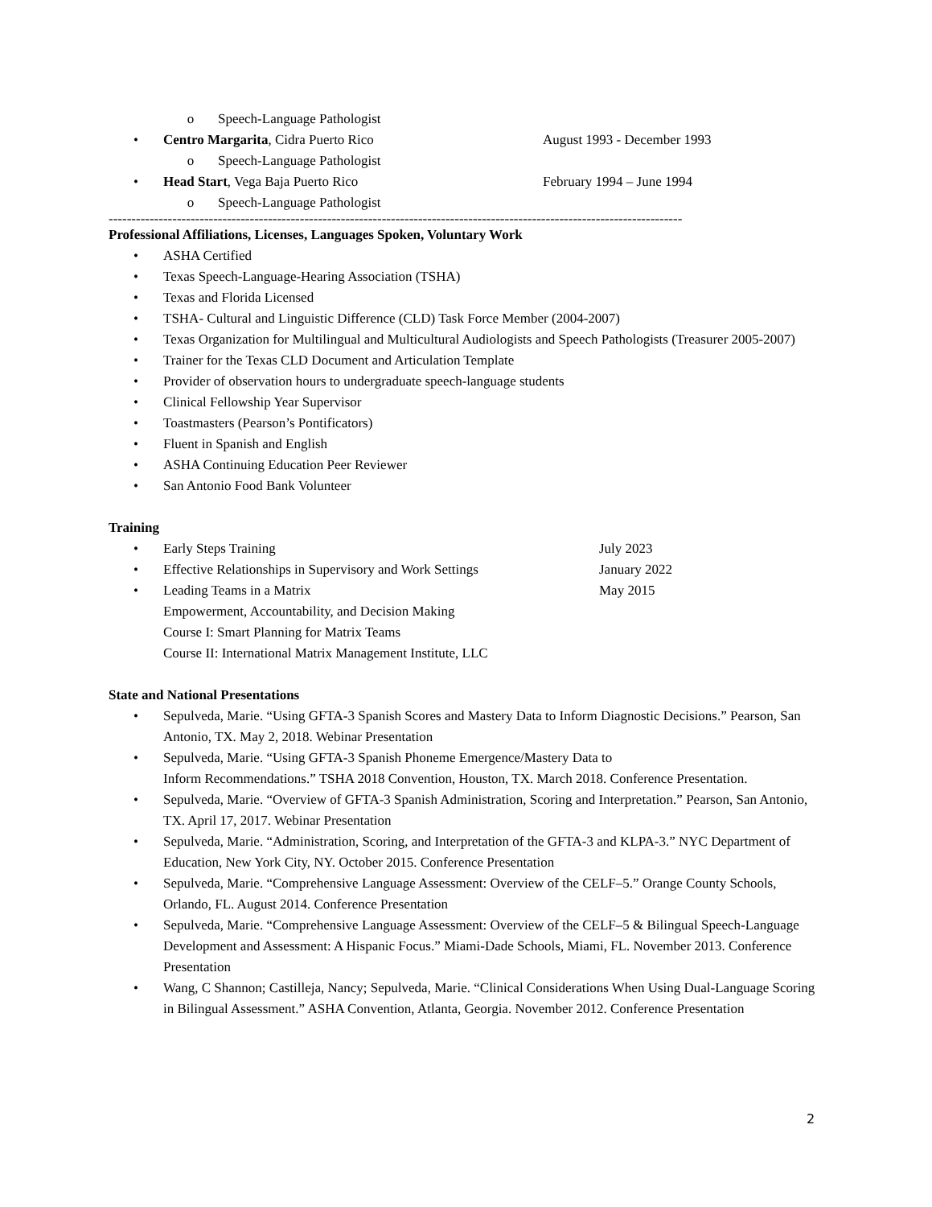o Speech-Language Pathologist
• Centro Margarita, Cidra Puerto Rico August 1993 - December 1993
o Speech-Language Pathologist
• Head Start, Vega Baja Puerto Rico February 1994 – June 1994
o Speech-Language Pathologist
------------------------------------------------------------------------------------------------------------------------------
Professional Affiliations, Licenses, Languages Spoken, Voluntary Work
• ASHA Certified
• Texas Speech-Language-Hearing Association (TSHA)
• Texas and Florida Licensed
• TSHA- Cultural and Linguistic Difference (CLD) Task Force Member (2004-2007)
• Texas Organization for Multilingual and Multicultural Audiologists and Speech Pathologists (Treasurer 2005-2007)
• Trainer for the Texas CLD Document and Articulation Template
• Provider of observation hours to undergraduate speech-language students
• Clinical Fellowship Year Supervisor
• Toastmasters (Pearson’s Pontificators)
• Fluent in Spanish and English
• ASHA Continuing Education Peer Reviewer
• San Antonio Food Bank Volunteer
Training
• Early Steps Training July 2023
• Effective Relationships in Supervisory and Work Settings January 2022
• Leading Teams in a Matrix May 2015
Empowerment, Accountability, and Decision Making
Course I: Smart Planning for Matrix Teams
Course II: International Matrix Management Institute, LLC
State and National Presentations
• Sepulveda, Marie. “Using GFTA-3 Spanish Scores and Mastery Data to Inform Diagnostic Decisions.” Pearson, San Antonio, TX. May 2, 2018. Webinar Presentation
• Sepulveda, Marie. “Using GFTA-3 Spanish Phoneme Emergence/Mastery Data to
Inform Recommendations.” TSHA 2018 Convention, Houston, TX. March 2018. Conference Presentation.
• Sepulveda, Marie. “Overview of GFTA-3 Spanish Administration, Scoring and Interpretation.” Pearson, San Antonio, TX. April 17, 2017. Webinar Presentation
• Sepulveda, Marie. “Administration, Scoring, and Interpretation of the GFTA-3 and KLPA-3.” NYC Department of Education, New York City, NY. October 2015. Conference Presentation
• Sepulveda, Marie. “Comprehensive Language Assessment: Overview of the CELF–5.” Orange County Schools, Orlando, FL. August 2014. Conference Presentation
• Sepulveda, Marie. “Comprehensive Language Assessment: Overview of the CELF–5 & Bilingual Speech-Language Development and Assessment: A Hispanic Focus.” Miami-Dade Schools, Miami, FL. November 2013. Conference Presentation
• Wang, C Shannon; Castilleja, Nancy; Sepulveda, Marie. “Clinical Considerations When Using Dual-Language Scoring in Bilingual Assessment.” ASHA Convention, Atlanta, Georgia. November 2012. Conference Presentation
2